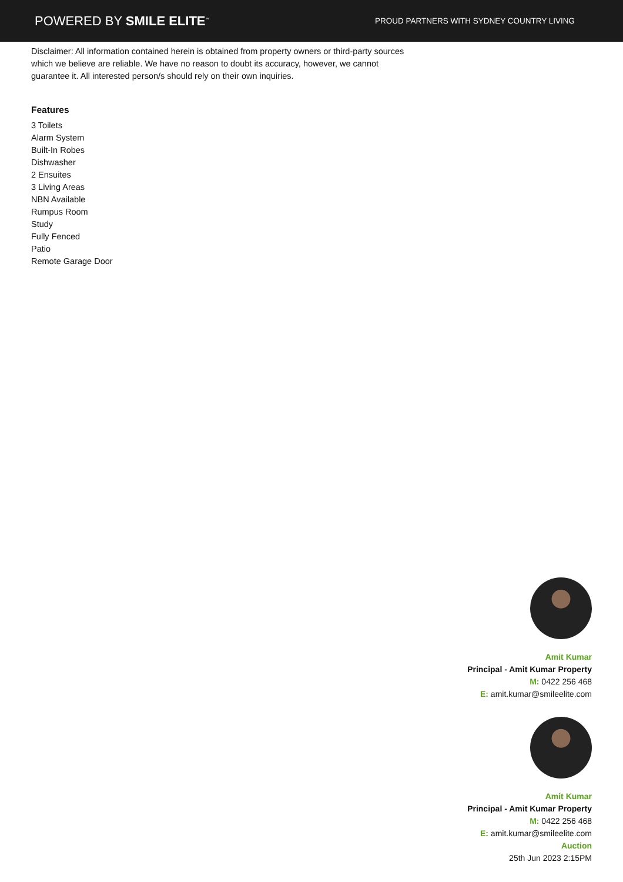POWERED BY SMILE ELITE<sup>™</sup>
PROUD PARTNERS WITH SYDNEY COUNTRY LIVING
Disclaimer: All information contained herein is obtained from property owners or third-party sources which we believe are reliable. We have no reason to doubt its accuracy, however, we cannot guarantee it. All interested person/s should rely on their own inquiries.
Features
3 Toilets
Alarm System
Built-In Robes
Dishwasher
2 Ensuites
3 Living Areas
NBN Available
Rumpus Room
Study
Fully Fenced
Patio
Remote Garage Door
Amit Kumar
Principal - Amit Kumar Property
M: 0422 256 468
E: amit.kumar@smileelite.com
Amit Kumar
Principal - Amit Kumar Property
M: 0422 256 468
E: amit.kumar@smileelite.com
Auction
25th Jun 2023 2:15PM